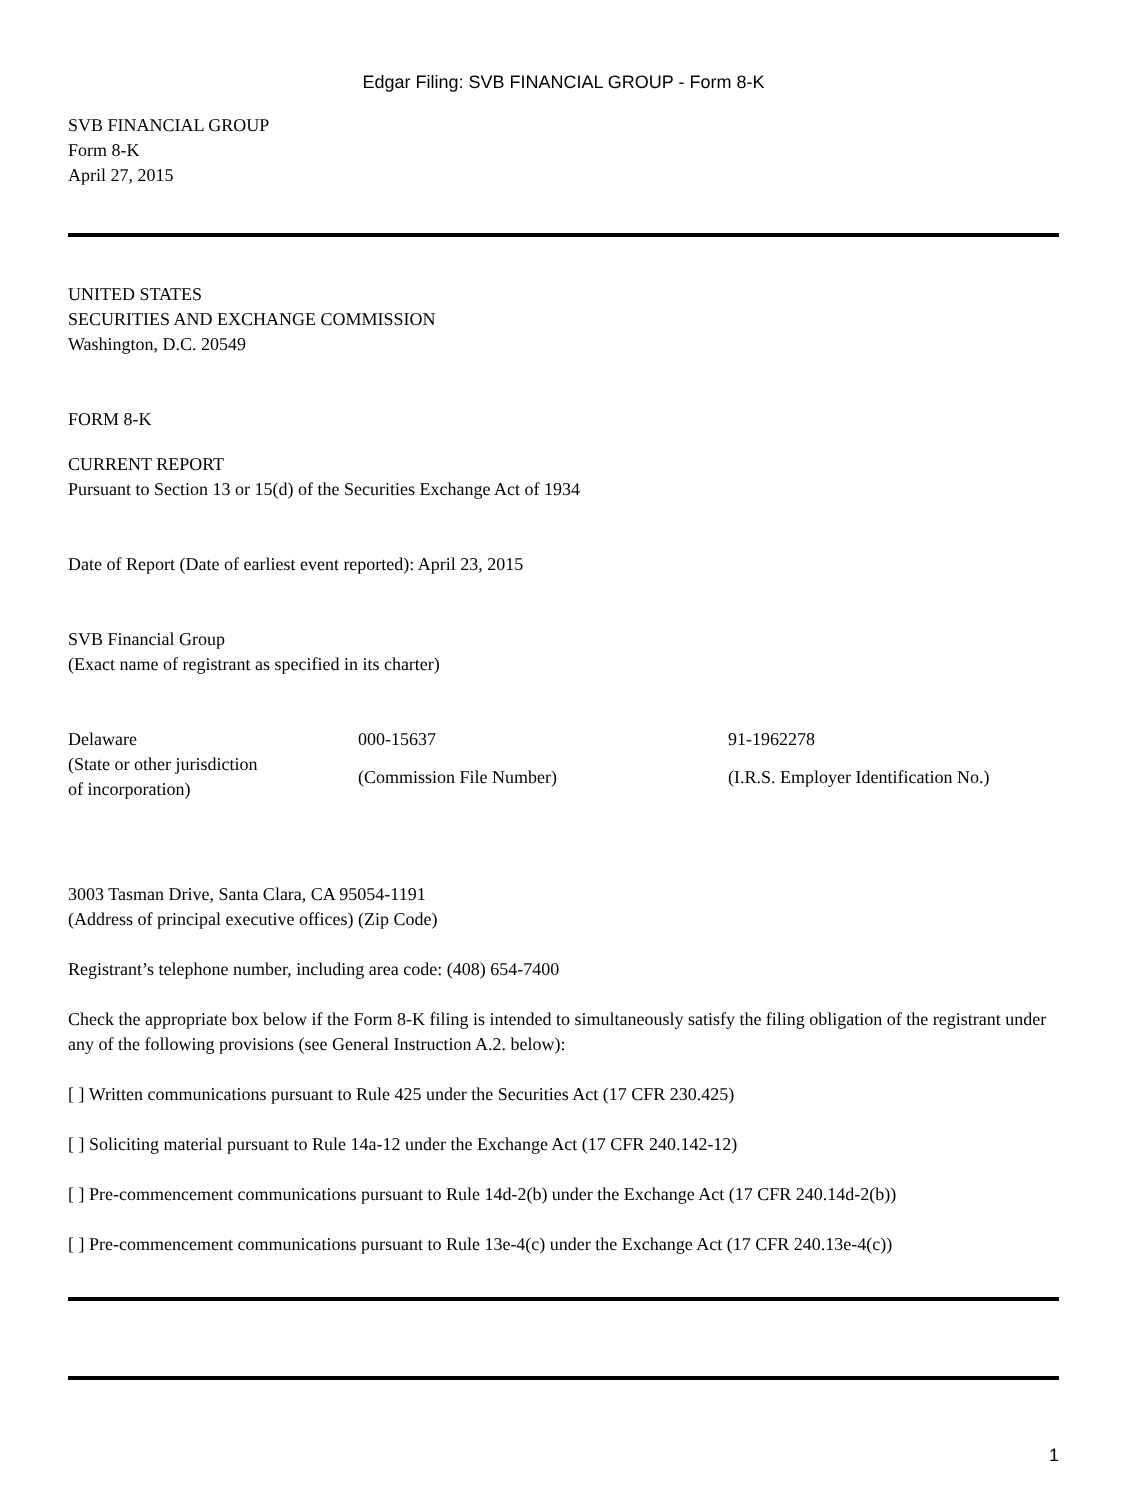Edgar Filing: SVB FINANCIAL GROUP - Form 8-K
SVB FINANCIAL GROUP
Form 8-K
April 27, 2015
UNITED STATES
SECURITIES AND EXCHANGE COMMISSION
Washington, D.C. 20549
FORM 8-K
CURRENT REPORT
Pursuant to Section 13 or 15(d) of the Securities Exchange Act of 1934
Date of Report (Date of earliest event reported): April 23, 2015
SVB Financial Group
(Exact name of registrant as specified in its charter)
| Delaware | 000-15637 | 91-1962278 |
| (State or other jurisdiction of incorporation) | (Commission File Number) | (I.R.S. Employer Identification No.) |
3003 Tasman Drive, Santa Clara, CA 95054-1191
(Address of principal executive offices) (Zip Code)
Registrant’s telephone number, including area code: (408) 654-7400
Check the appropriate box below if the Form 8-K filing is intended to simultaneously satisfy the filing obligation of the registrant under any of the following provisions (see General Instruction A.2. below):
[ ] Written communications pursuant to Rule 425 under the Securities Act (17 CFR 230.425)
[ ] Soliciting material pursuant to Rule 14a-12 under the Exchange Act (17 CFR 240.142-12)
[ ] Pre-commencement communications pursuant to Rule 14d-2(b) under the Exchange Act (17 CFR 240.14d-2(b))
[ ] Pre-commencement communications pursuant to Rule 13e-4(c) under the Exchange Act (17 CFR 240.13e-4(c))
1